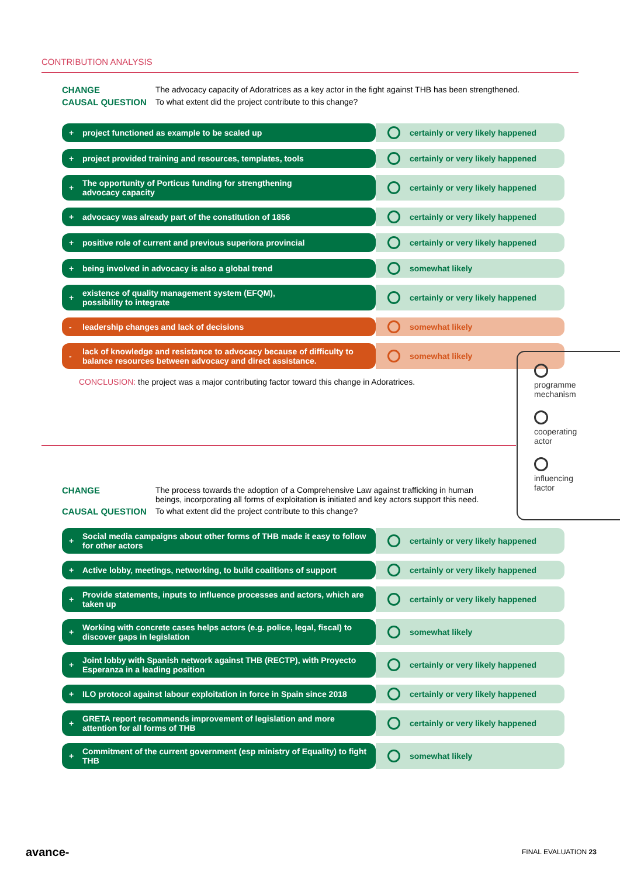CONTRIBUTION ANALYSIS
CHANGE The advocacy capacity of Adoratrices as a key actor in the fight against THB has been strengthened.
CAUSAL QUESTION To what extent did the project contribute to this change?
+ project functioned as example to be scaled up
certainly or very likely happened
+ project provided training and resources, templates, tools
certainly or very likely happened
+ The opportunity of Porticus funding for strengthening
advocacy capacity
certainly or very likely happened
+ advocacy was already part of the constitution of 1856
certainly or very likely happened
+ positive role of current and previous superiora provincial
certainly or very likely happened
+ being involved in advocacy is also a global trend
somewhat likely
+ existence of quality management system (EFQM),
possibility to integrate
certainly or very likely happened
- leadership changes and lack of decisions
somewhat likely
- lack of knowledge and resistance to advocacy because of difficulty to balance resources between advocacy and direct assistance.
somewhat likely
CONCLUSION: the project was a major contributing factor toward this change in Adoratrices.
programme
mechanism
cooperating
actor
influencing
factor
CHANGE The process towards the adoption of a Comprehensive Law against trafficking in human beings, incorporating all forms of exploitation is initiated and key actors support this need.
CAUSAL QUESTION To what extent did the project contribute to this change?
+ Social media campaigns about other forms of THB made it easy to follow for other actors
certainly or very likely happened
+ Active lobby, meetings, networking, to build coalitions of support
certainly or very likely happened
+ Provide statements, inputs to influence processes and actors, which are taken up
certainly or very likely happened
+ Working with concrete cases helps actors (e.g. police, legal, fiscal) to discover gaps in legislation
somewhat likely
+ Joint lobby with Spanish network against THB (RECTP), with Proyecto Esperanza in a leading position
certainly or very likely happened
+ ILO protocol against labour exploitation in force in Spain since 2018
certainly or very likely happened
+ GRETA report recommends improvement of legislation and more attention for all forms of THB
certainly or very likely happened
+ Commitment of the current government (esp ministry of Equality) to fight THB
somewhat likely
avance- FINAL EVALUATION 23